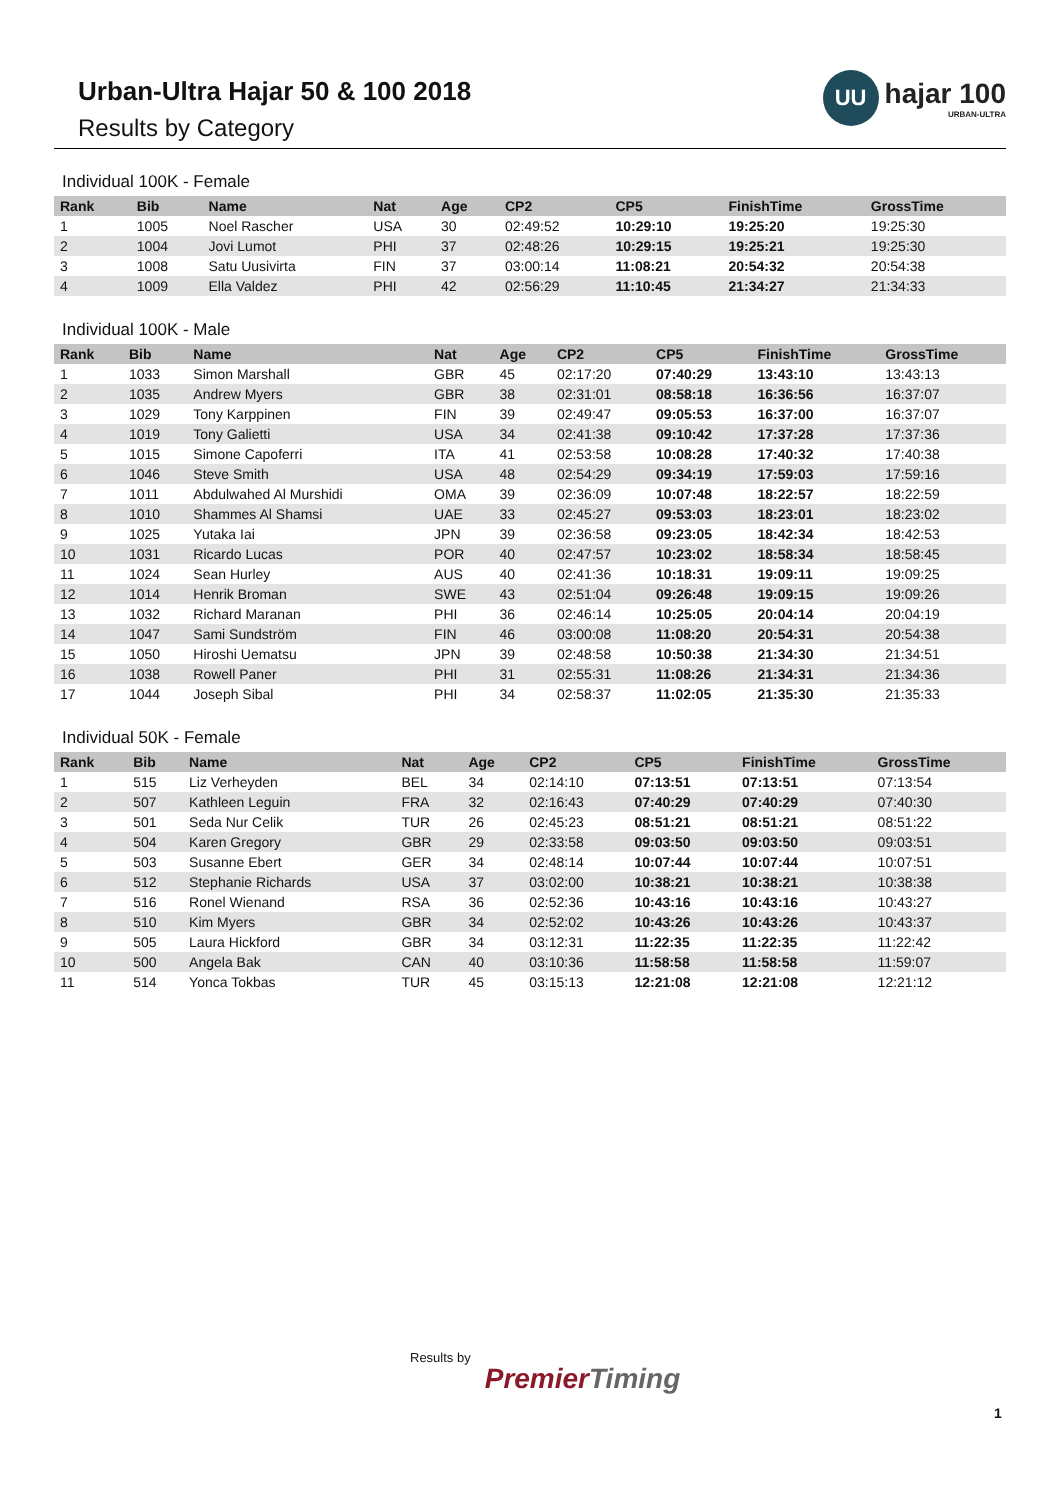Urban-Ultra Hajar 50 & 100 2018
Results by Category
UU
hajar 100
URBAN-ULTRA
Individual 100K - Female
| Rank | Bib | Name | Nat | Age | CP2 | CP5 | FinishTime | GrossTime |
| --- | --- | --- | --- | --- | --- | --- | --- | --- |
| 1 | 1005 | Noel Rascher | USA | 30 | 02:49:52 | 10:29:10 | 19:25:20 | 19:25:30 |
| 2 | 1004 | Jovi Lumot | PHI | 37 | 02:48:26 | 10:29:15 | 19:25:21 | 19:25:30 |
| 3 | 1008 | Satu Uusivirta | FIN | 37 | 03:00:14 | 11:08:21 | 20:54:32 | 20:54:38 |
| 4 | 1009 | Ella Valdez | PHI | 42 | 02:56:29 | 11:10:45 | 21:34:27 | 21:34:33 |
Individual 100K - Male
| Rank | Bib | Name | Nat | Age | CP2 | CP5 | FinishTime | GrossTime |
| --- | --- | --- | --- | --- | --- | --- | --- | --- |
| 1 | 1033 | Simon Marshall | GBR | 45 | 02:17:20 | 07:40:29 | 13:43:10 | 13:43:13 |
| 2 | 1035 | Andrew Myers | GBR | 38 | 02:31:01 | 08:58:18 | 16:36:56 | 16:37:07 |
| 3 | 1029 | Tony Karppinen | FIN | 39 | 02:49:47 | 09:05:53 | 16:37:00 | 16:37:07 |
| 4 | 1019 | Tony Galietti | USA | 34 | 02:41:38 | 09:10:42 | 17:37:28 | 17:37:36 |
| 5 | 1015 | Simone Capoferri | ITA | 41 | 02:53:58 | 10:08:28 | 17:40:32 | 17:40:38 |
| 6 | 1046 | Steve Smith | USA | 48 | 02:54:29 | 09:34:19 | 17:59:03 | 17:59:16 |
| 7 | 1011 | Abdulwahed Al Murshidi | OMA | 39 | 02:36:09 | 10:07:48 | 18:22:57 | 18:22:59 |
| 8 | 1010 | Shammes Al Shamsi | UAE | 33 | 02:45:27 | 09:53:03 | 18:23:01 | 18:23:02 |
| 9 | 1025 | Yutaka Iai | JPN | 39 | 02:36:58 | 09:23:05 | 18:42:34 | 18:42:53 |
| 10 | 1031 | Ricardo Lucas | POR | 40 | 02:47:57 | 10:23:02 | 18:58:34 | 18:58:45 |
| 11 | 1024 | Sean Hurley | AUS | 40 | 02:41:36 | 10:18:31 | 19:09:11 | 19:09:25 |
| 12 | 1014 | Henrik Broman | SWE | 43 | 02:51:04 | 09:26:48 | 19:09:15 | 19:09:26 |
| 13 | 1032 | Richard Maranan | PHI | 36 | 02:46:14 | 10:25:05 | 20:04:14 | 20:04:19 |
| 14 | 1047 | Sami Sundström | FIN | 46 | 03:00:08 | 11:08:20 | 20:54:31 | 20:54:38 |
| 15 | 1050 | Hiroshi Uematsu | JPN | 39 | 02:48:58 | 10:50:38 | 21:34:30 | 21:34:51 |
| 16 | 1038 | Rowell Paner | PHI | 31 | 02:55:31 | 11:08:26 | 21:34:31 | 21:34:36 |
| 17 | 1044 | Joseph Sibal | PHI | 34 | 02:58:37 | 11:02:05 | 21:35:30 | 21:35:33 |
Individual 50K - Female
| Rank | Bib | Name | Nat | Age | CP2 | CP5 | FinishTime | GrossTime |
| --- | --- | --- | --- | --- | --- | --- | --- | --- |
| 1 | 515 | Liz Verheyden | BEL | 34 | 02:14:10 | 07:13:51 | 07:13:51 | 07:13:54 |
| 2 | 507 | Kathleen Leguin | FRA | 32 | 02:16:43 | 07:40:29 | 07:40:29 | 07:40:30 |
| 3 | 501 | Seda Nur Celik | TUR | 26 | 02:45:23 | 08:51:21 | 08:51:21 | 08:51:22 |
| 4 | 504 | Karen Gregory | GBR | 29 | 02:33:58 | 09:03:50 | 09:03:50 | 09:03:51 |
| 5 | 503 | Susanne Ebert | GER | 34 | 02:48:14 | 10:07:44 | 10:07:44 | 10:07:51 |
| 6 | 512 | Stephanie Richards | USA | 37 | 03:02:00 | 10:38:21 | 10:38:21 | 10:38:38 |
| 7 | 516 | Ronel Wienand | RSA | 36 | 02:52:36 | 10:43:16 | 10:43:16 | 10:43:27 |
| 8 | 510 | Kim Myers | GBR | 34 | 02:52:02 | 10:43:26 | 10:43:26 | 10:43:37 |
| 9 | 505 | Laura Hickford | GBR | 34 | 03:12:31 | 11:22:35 | 11:22:35 | 11:22:42 |
| 10 | 500 | Angela Bak | CAN | 40 | 03:10:36 | 11:58:58 | 11:58:58 | 11:59:07 |
| 11 | 514 | Yonca Tokbas | TUR | 45 | 03:15:13 | 12:21:08 | 12:21:08 | 12:21:12 |
Results by
PremierTiming
1